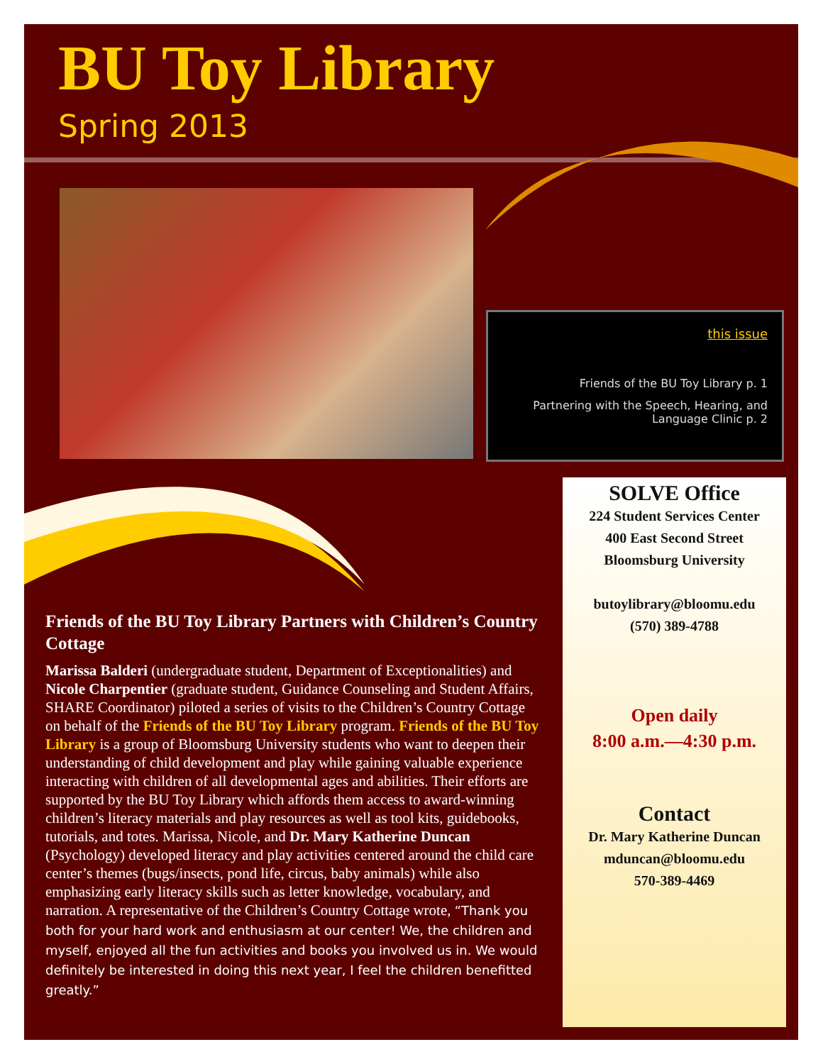BU Toy Library
Spring 2013
this issue
Friends of the BU Toy Library p. 1
Partnering with the Speech, Hearing, and Language Clinic p. 2
SOLVE Office
224 Student Services Center
400 East Second Street
Bloomsburg University
butoylibrary@bloomu.edu
(570) 389-4788
Open daily
8:00 a.m.—4:30 p.m.
Contact
Dr. Mary Katherine Duncan
mduncan@bloomu.edu
570-389-4469
Friends of the BU Toy Library Partners with Children’s Country Cottage
Marissa Balderi (undergraduate student, Department of Exceptionalities) and Nicole Charpentier (graduate student, Guidance Counseling and Student Affairs, SHARE Coordinator) piloted a series of visits to the Children’s Country Cottage on behalf of the Friends of the BU Toy Library program. Friends of the BU Toy Library is a group of Bloomsburg University students who want to deepen their understanding of child development and play while gaining valuable experience interacting with children of all developmental ages and abilities. Their efforts are supported by the BU Toy Library which affords them access to award-winning children’s literacy materials and play resources as well as tool kits, guidebooks, tutorials, and totes. Marissa, Nicole, and Dr. Mary Katherine Duncan (Psychology) developed literacy and play activities centered around the child care center’s themes (bugs/insects, pond life, circus, baby animals) while also emphasizing early literacy skills such as letter knowledge, vocabulary, and narration. A representative of the Children’s Country Cottage wrote, “Thank you both for your hard work and enthusiasm at our center! We, the children and myself, enjoyed all the fun activities and books you involved us in. We would definitely be interested in doing this next year, I feel the children benefitted greatly.”